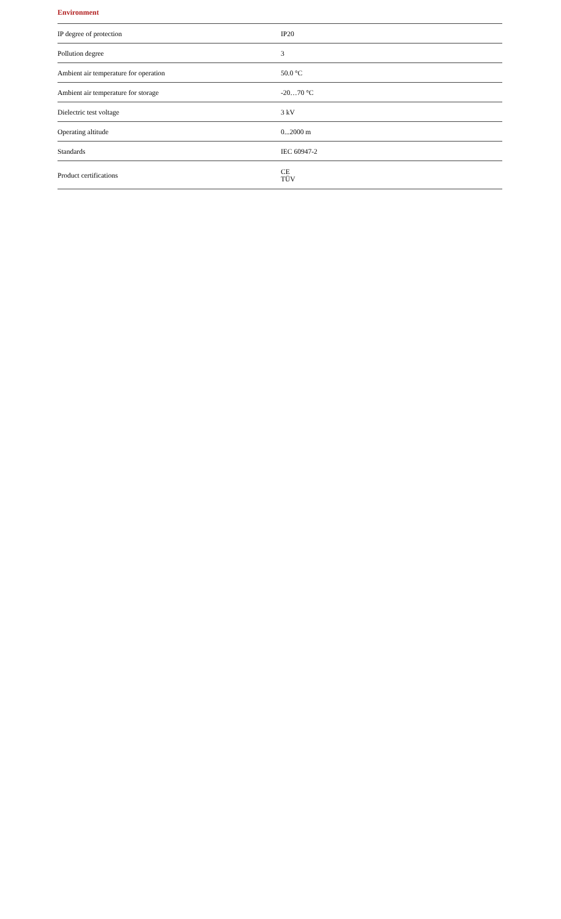Environment
| IP degree of protection | IP20 |
| Pollution degree | 3 |
| Ambient air temperature for operation | 50.0 °C |
| Ambient air temperature for storage | -20…70 °C |
| Dielectric test voltage | 3 kV |
| Operating altitude | 0...2000 m |
| Standards | IEC 60947-2 |
| Product certifications | CE TÜV |